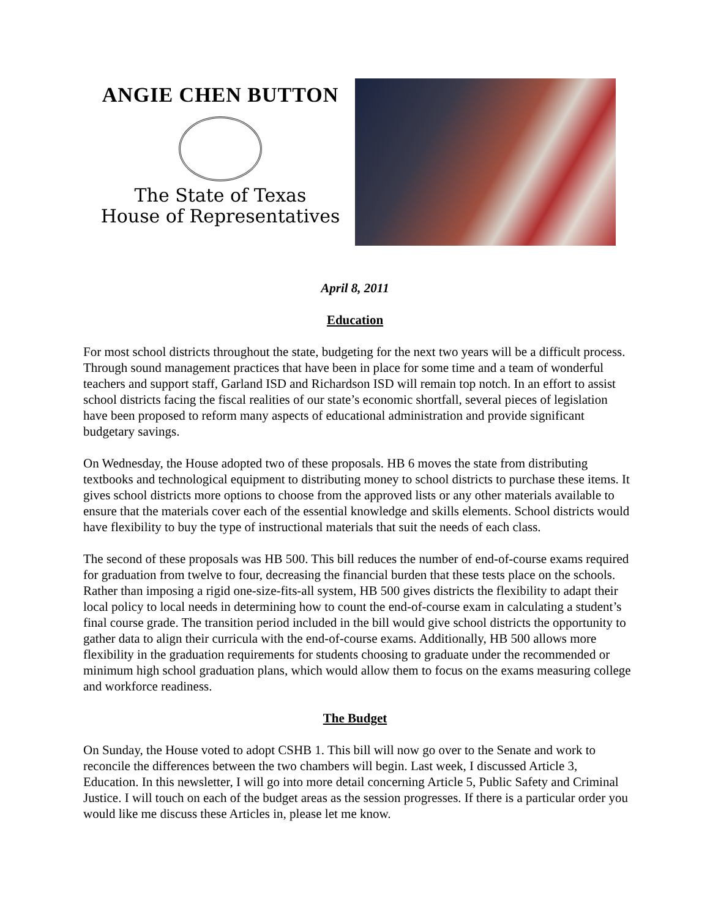ANGIE CHEN BUTTON
The State of Texas
House of Representatives
April 8, 2011
Education
For most school districts throughout the state, budgeting for the next two years will be a difficult process. Through sound management practices that have been in place for some time and a team of wonderful teachers and support staff, Garland ISD and Richardson ISD will remain top notch. In an effort to assist school districts facing the fiscal realities of our state’s economic shortfall, several pieces of legislation have been proposed to reform many aspects of educational administration and provide significant budgetary savings.
On Wednesday, the House adopted two of these proposals. HB 6 moves the state from distributing textbooks and technological equipment to distributing money to school districts to purchase these items. It gives school districts more options to choose from the approved lists or any other materials available to ensure that the materials cover each of the essential knowledge and skills elements. School districts would have flexibility to buy the type of instructional materials that suit the needs of each class.
The second of these proposals was HB 500. This bill reduces the number of end-of-course exams required for graduation from twelve to four, decreasing the financial burden that these tests place on the schools. Rather than imposing a rigid one-size-fits-all system, HB 500 gives districts the flexibility to adapt their local policy to local needs in determining how to count the end-of-course exam in calculating a student’s final course grade. The transition period included in the bill would give school districts the opportunity to gather data to align their curricula with the end-of-course exams. Additionally, HB 500 allows more flexibility in the graduation requirements for students choosing to graduate under the recommended or minimum high school graduation plans, which would allow them to focus on the exams measuring college and workforce readiness.
The Budget
On Sunday, the House voted to adopt CSHB 1. This bill will now go over to the Senate and work to reconcile the differences between the two chambers will begin. Last week, I discussed Article 3, Education. In this newsletter, I will go into more detail concerning Article 5, Public Safety and Criminal Justice. I will touch on each of the budget areas as the session progresses. If there is a particular order you would like me discuss these Articles in, please let me know.